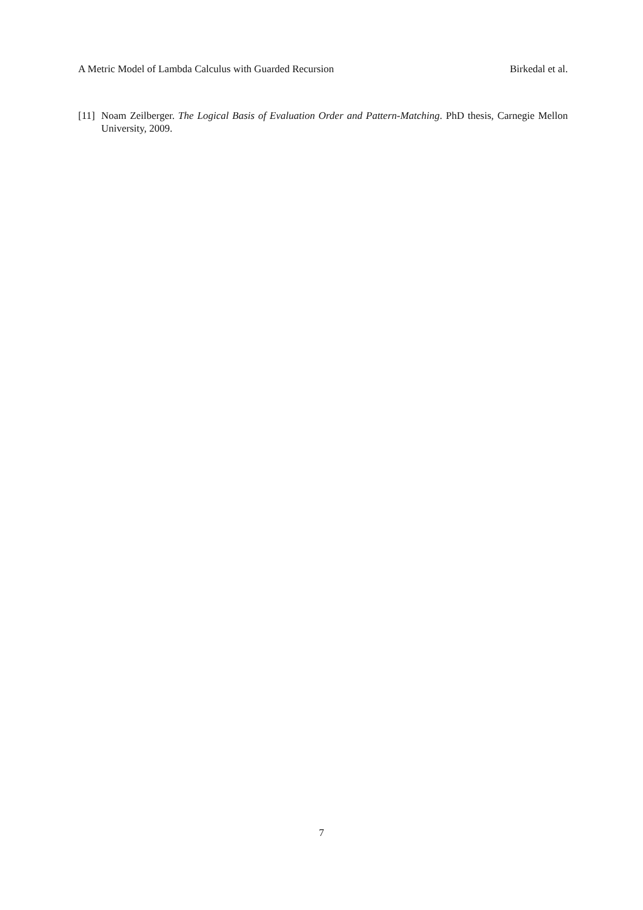A Metric Model of Lambda Calculus with Guarded Recursion Birkedal et al.
[11] Noam Zeilberger. The Logical Basis of Evaluation Order and Pattern-Matching. PhD thesis, Carnegie Mellon University, 2009.
7